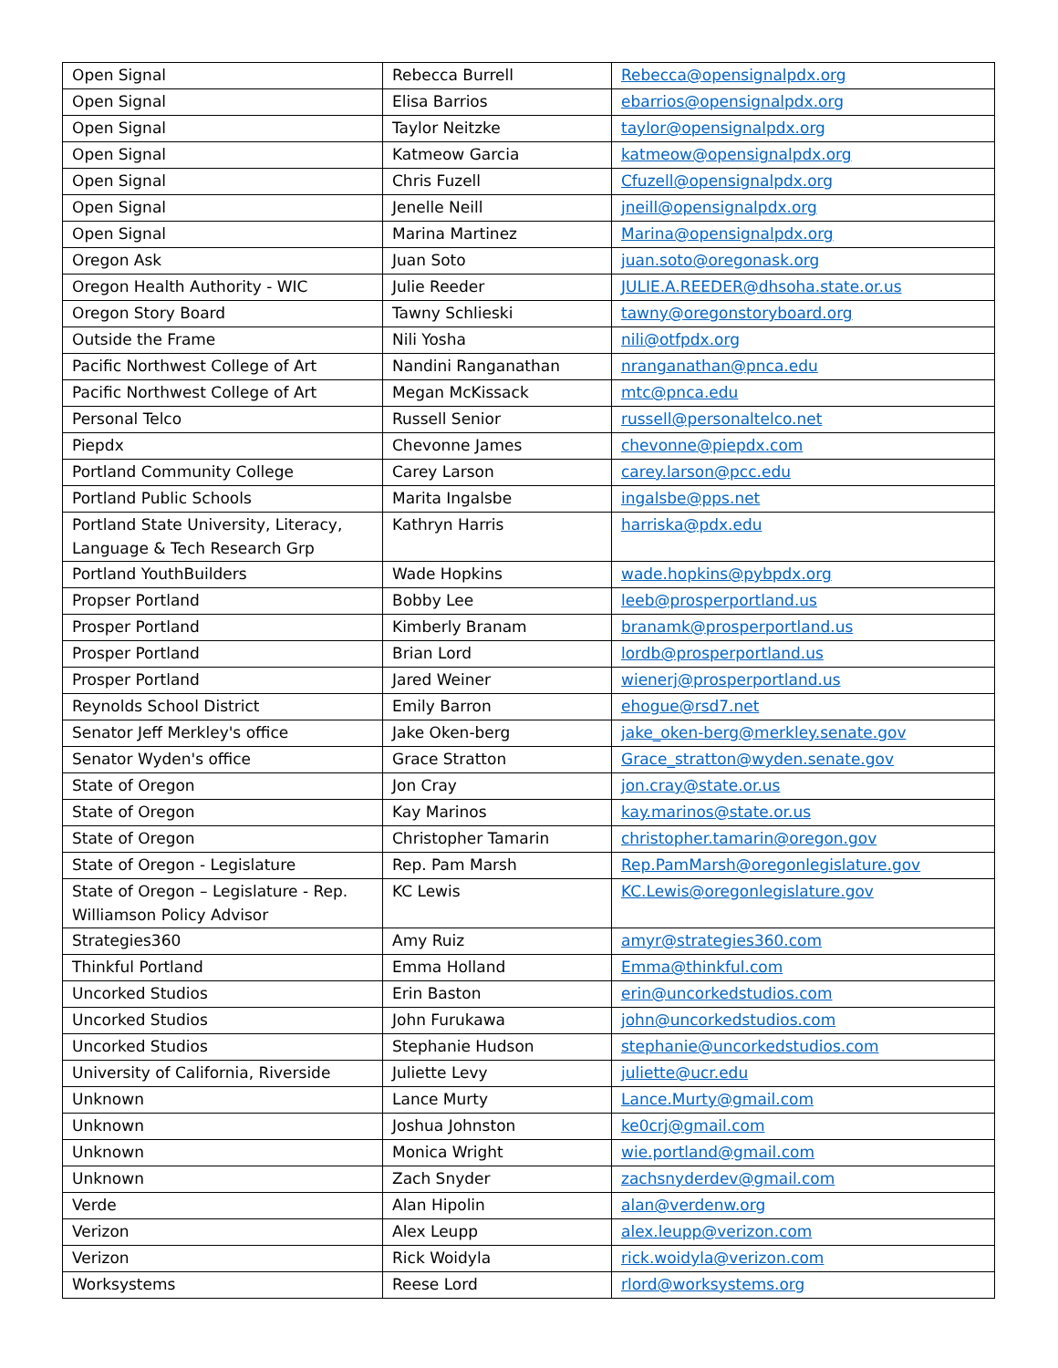| Open Signal | Rebecca Burrell | Rebecca@opensignalpdx.org |
| Open Signal | Elisa Barrios | ebarrios@opensignalpdx.org |
| Open Signal | Taylor Neitzke | taylor@opensignalpdx.org |
| Open Signal | Katmeow Garcia | katmeow@opensignalpdx.org |
| Open Signal | Chris Fuzell | Cfuzell@opensignalpdx.org |
| Open Signal | Jenelle Neill | jneill@opensignalpdx.org |
| Open Signal | Marina Martinez | Marina@opensignalpdx.org |
| Oregon Ask | Juan Soto | juan.soto@oregonask.org |
| Oregon Health Authority - WIC | Julie Reeder | JULIE.A.REEDER@dhsoha.state.or.us |
| Oregon Story Board | Tawny Schlieski | tawny@oregonstoryboard.org |
| Outside the Frame | Nili Yosha | nili@otfpdx.org |
| Pacific Northwest College of Art | Nandini Ranganathan | nranganathan@pnca.edu |
| Pacific Northwest College of Art | Megan McKissack | mtc@pnca.edu |
| Personal Telco | Russell Senior | russell@personaltelco.net |
| Piepdx | Chevonne James | chevonne@piepdx.com |
| Portland Community College | Carey Larson | carey.larson@pcc.edu |
| Portland Public Schools | Marita Ingalsbe | ingalsbe@pps.net |
| Portland State University, Literacy, Language & Tech Research Grp | Kathryn Harris | harriska@pdx.edu |
| Portland YouthBuilders | Wade Hopkins | wade.hopkins@pybpdx.org |
| Propser Portland | Bobby Lee | leeb@prosperportland.us |
| Prosper Portland | Kimberly Branam | branamk@prosperportland.us |
| Prosper Portland | Brian Lord | lordb@prosperportland.us |
| Prosper Portland | Jared Weiner | wienerj@prosperportland.us |
| Reynolds School District | Emily Barron | ehogue@rsd7.net |
| Senator Jeff Merkley's office | Jake Oken-berg | jake_oken-berg@merkley.senate.gov |
| Senator Wyden's office | Grace Stratton | Grace_stratton@wyden.senate.gov |
| State of Oregon | Jon Cray | jon.cray@state.or.us |
| State of Oregon | Kay Marinos | kay.marinos@state.or.us |
| State of Oregon | Christopher Tamarin | christopher.tamarin@oregon.gov |
| State of Oregon - Legislature | Rep. Pam Marsh | Rep.PamMarsh@oregonlegislature.gov |
| State of Oregon – Legislature - Rep. Williamson Policy Advisor | KC Lewis | KC.Lewis@oregonlegislature.gov |
| Strategies360 | Amy Ruiz | amyr@strategies360.com |
| Thinkful Portland | Emma Holland | Emma@thinkful.com |
| Uncorked Studios | Erin Baston | erin@uncorkedstudios.com |
| Uncorked Studios | John Furukawa | john@uncorkedstudios.com |
| Uncorked Studios | Stephanie Hudson | stephanie@uncorkedstudios.com |
| University of California, Riverside | Juliette Levy | juliette@ucr.edu |
| Unknown | Lance Murty | Lance.Murty@gmail.com |
| Unknown | Joshua Johnston | ke0crj@gmail.com |
| Unknown | Monica Wright | wie.portland@gmail.com |
| Unknown | Zach Snyder | zachsnyderdev@gmail.com |
| Verde | Alan Hipolin | alan@verdenw.org |
| Verizon | Alex Leupp | alex.leupp@verizon.com |
| Verizon | Rick Woidyla | rick.woidyla@verizon.com |
| Worksystems | Reese Lord | rlord@worksystems.org |